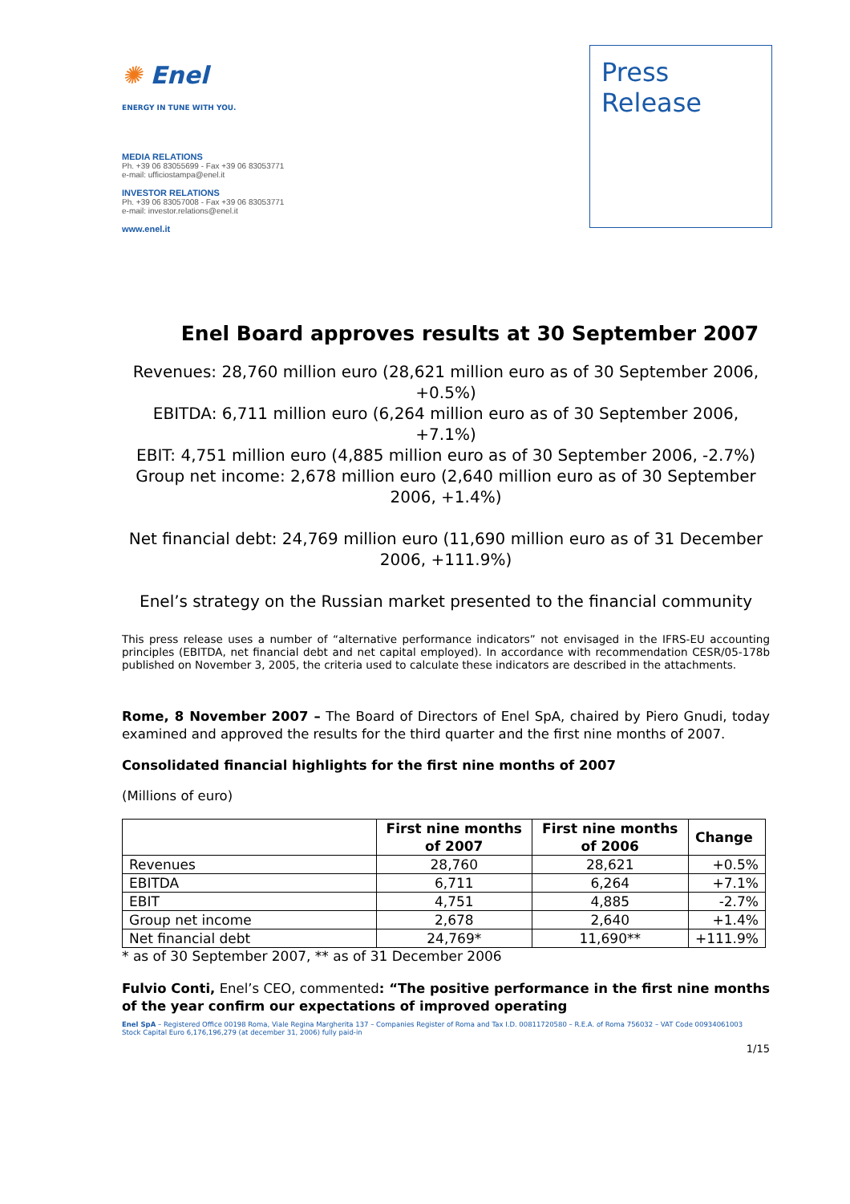✺ Enel
ENERGY IN TUNE WITH YOU.
MEDIA RELATIONS
Ph. +39 06 83055699 - Fax +39 06 83053771
e-mail: ufficiostampa@enel.it
INVESTOR RELATIONS
Ph. +39 06 83057008 - Fax +39 06 83053771
e-mail: investor.relations@enel.it
www.enel.it
Press
Release
Enel Board approves results at 30 September 2007
Revenues: 28,760 million euro (28,621 million euro as of 30 September 2006, +0.5%)
EBITDA: 6,711 million euro (6,264 million euro as of 30 September 2006, +7.1%)
EBIT: 4,751 million euro (4,885 million euro as of 30 September 2006, -2.7%)
Group net income: 2,678 million euro (2,640 million euro as of 30 September 2006, +1.4%)
Net financial debt: 24,769 million euro (11,690 million euro as of 31 December 2006, +111.9%)
Enel’s strategy on the Russian market presented to the financial community
This press release uses a number of “alternative performance indicators” not envisaged in the IFRS-EU accounting principles (EBITDA, net financial debt and net capital employed). In accordance with recommendation CESR/05-178b published on November 3, 2005, the criteria used to calculate these indicators are described in the attachments.
Rome, 8 November 2007 – The Board of Directors of Enel SpA, chaired by Piero Gnudi, today examined and approved the results for the third quarter and the first nine months of 2007.
Consolidated financial highlights for the first nine months of 2007
(Millions of euro)
| | First nine months of 2007 | First nine months of 2006 | Change |
| --- | --- | --- | --- |
| Revenues | 28,760 | 28,621 | +0.5% |
| EBITDA | 6,711 | 6,264 | +7.1% |
| EBIT | 4,751 | 4,885 | -2.7% |
| Group net income | 2,678 | 2,640 | +1.4% |
| Net financial debt | 24,769* | 11,690** | +111.9% |
* as of 30 September 2007, ** as of 31 December 2006
Fulvio Conti, Enel’s CEO, commented: “The positive performance in the first nine months of the year confirm our expectations of improved operating
Enel SpA – Registered Office 00198 Roma, Viale Regina Margherita 137 – Companies Register of Roma and Tax I.D. 00811720580 – R.E.A. of Roma 756032 – VAT Code 00934061003
Stock Capital Euro 6,176,196,279 (at december 31, 2006) fully paid-in
1/15